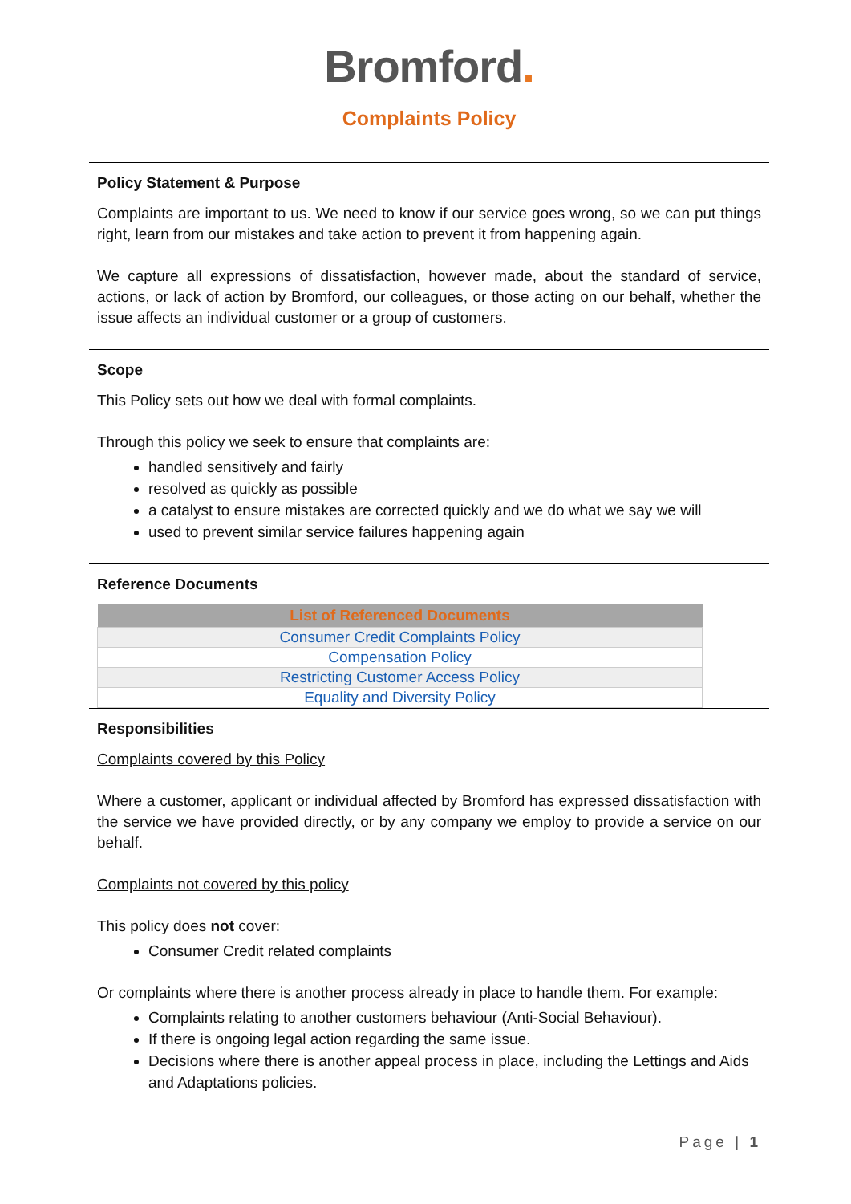Bromford.
Complaints Policy
Policy Statement & Purpose
Complaints are important to us. We need to know if our service goes wrong, so we can put things right, learn from our mistakes and take action to prevent it from happening again.
We capture all expressions of dissatisfaction, however made, about the standard of service, actions, or lack of action by Bromford, our colleagues, or those acting on our behalf, whether the issue affects an individual customer or a group of customers.
Scope
This Policy sets out how we deal with formal complaints.
Through this policy we seek to ensure that complaints are:
handled sensitively and fairly
resolved as quickly as possible
a catalyst to ensure mistakes are corrected quickly and we do what we say we will
used to prevent similar service failures happening again
Reference Documents
| List of Referenced Documents |
| --- |
| Consumer Credit Complaints Policy |
| Compensation Policy |
| Restricting Customer Access Policy |
| Equality and Diversity Policy |
Responsibilities
Complaints covered by this Policy
Where a customer, applicant or individual affected by Bromford has expressed dissatisfaction with the service we have provided directly, or by any company we employ to provide a service on our behalf.
Complaints not covered by this policy
This policy does not cover:
Consumer Credit related complaints
Or complaints where there is another process already in place to handle them. For example:
Complaints relating to another customers behaviour (Anti-Social Behaviour).
If there is ongoing legal action regarding the same issue.
Decisions where there is another appeal process in place, including the Lettings and Aids and Adaptations policies.
Page | 1